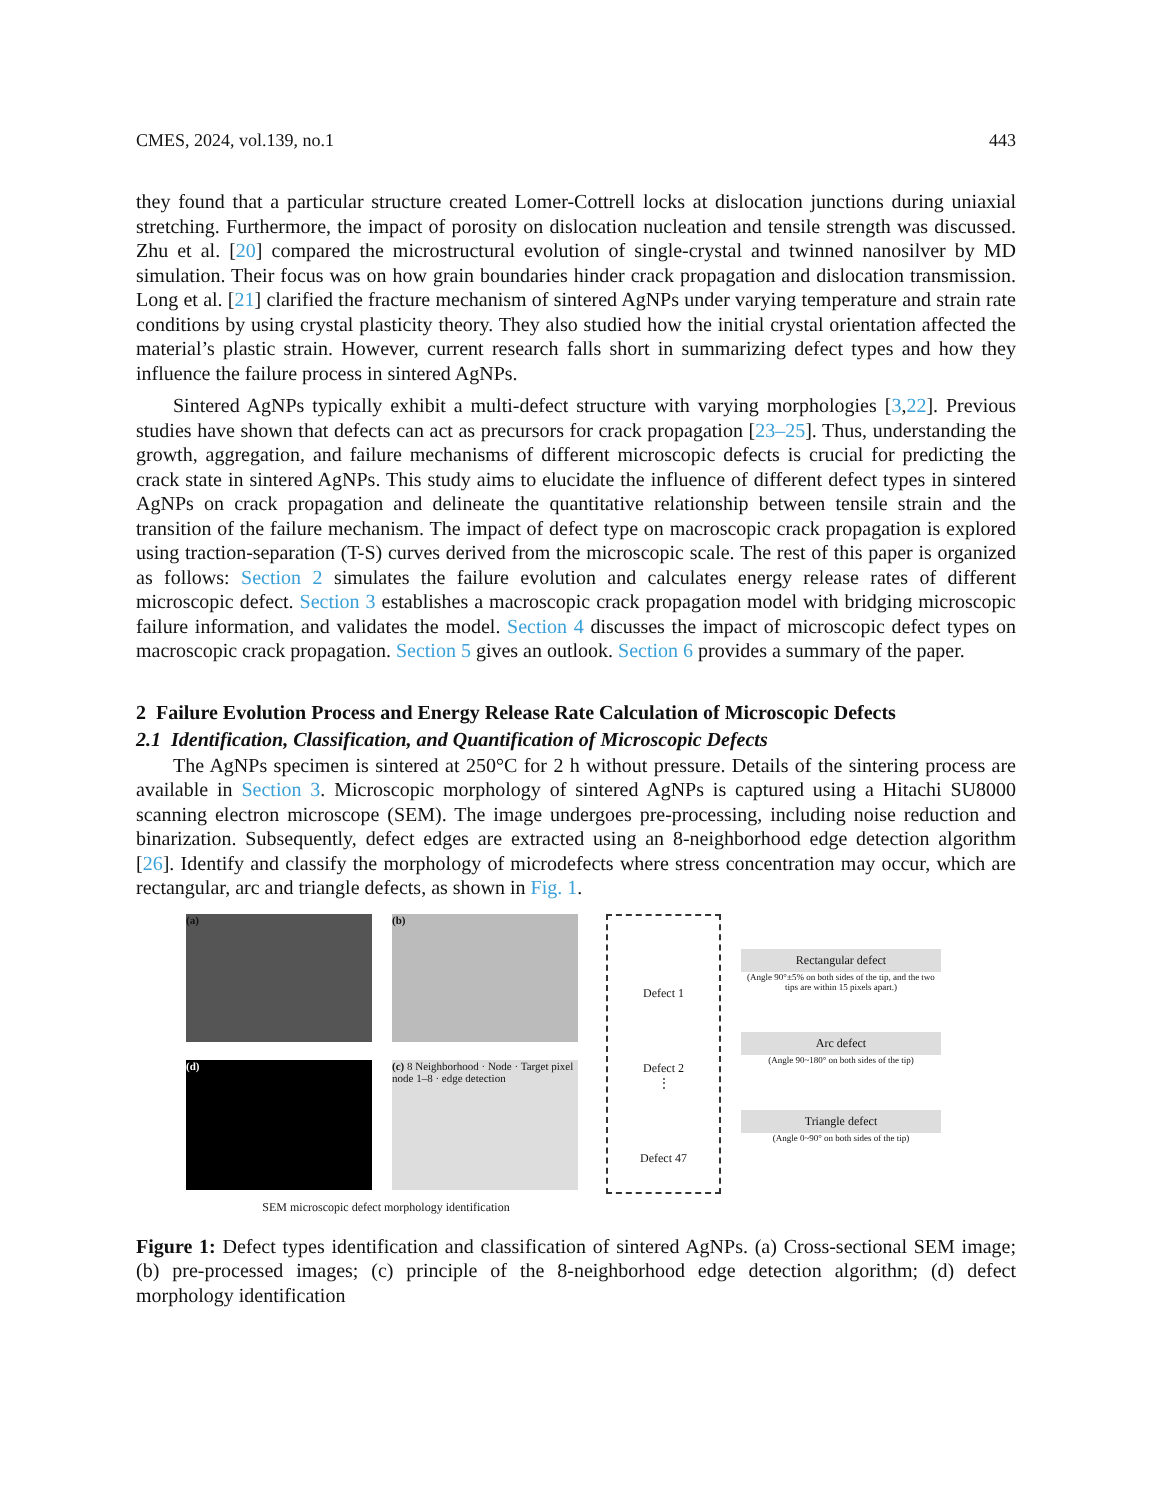CMES, 2024, vol.139, no.1 443
they found that a particular structure created Lomer-Cottrell locks at dislocation junctions during uniaxial stretching. Furthermore, the impact of porosity on dislocation nucleation and tensile strength was discussed. Zhu et al. [20] compared the microstructural evolution of single-crystal and twinned nanosilver by MD simulation. Their focus was on how grain boundaries hinder crack propagation and dislocation transmission. Long et al. [21] clarified the fracture mechanism of sintered AgNPs under varying temperature and strain rate conditions by using crystal plasticity theory. They also studied how the initial crystal orientation affected the material’s plastic strain. However, current research falls short in summarizing defect types and how they influence the failure process in sintered AgNPs.
Sintered AgNPs typically exhibit a multi-defect structure with varying morphologies [3,22]. Previous studies have shown that defects can act as precursors for crack propagation [23–25]. Thus, understanding the growth, aggregation, and failure mechanisms of different microscopic defects is crucial for predicting the crack state in sintered AgNPs. This study aims to elucidate the influence of different defect types in sintered AgNPs on crack propagation and delineate the quantitative relationship between tensile strain and the transition of the failure mechanism. The impact of defect type on macroscopic crack propagation is explored using traction-separation (T-S) curves derived from the microscopic scale. The rest of this paper is organized as follows: Section 2 simulates the failure evolution and calculates energy release rates of different microscopic defect. Section 3 establishes a macroscopic crack propagation model with bridging microscopic failure information, and validates the model. Section 4 discusses the impact of microscopic defect types on macroscopic crack propagation. Section 5 gives an outlook. Section 6 provides a summary of the paper.
2 Failure Evolution Process and Energy Release Rate Calculation of Microscopic Defects
2.1 Identification, Classification, and Quantification of Microscopic Defects
The AgNPs specimen is sintered at 250°C for 2 h without pressure. Details of the sintering process are available in Section 3. Microscopic morphology of sintered AgNPs is captured using a Hitachi SU8000 scanning electron microscope (SEM). The image undergoes pre-processing, including noise reduction and binarization. Subsequently, defect edges are extracted using an 8-neighborhood edge detection algorithm [26]. Identify and classify the morphology of microdefects where stress concentration may occur, which are rectangular, arc and triangle defects, as shown in Fig. 1.
(a) (b)
(d) (c) 8 Neighborhood · Node · Target pixel node 1–8 · edge detection
SEM microscopic defect morphology identification
Defect 1
Defect 2
⋮
Defect 47
Rectangular defect
(Angle 90°±5% on both sides of the tip, and the two tips are within 15 pixels apart.)
Arc defect
(Angle 90~180° on both sides of the tip)
Triangle defect
(Angle 0~90° on both sides of the tip)
Figure 1: Defect types identification and classification of sintered AgNPs. (a) Cross-sectional SEM image; (b) pre-processed images; (c) principle of the 8-neighborhood edge detection algorithm; (d) defect morphology identification